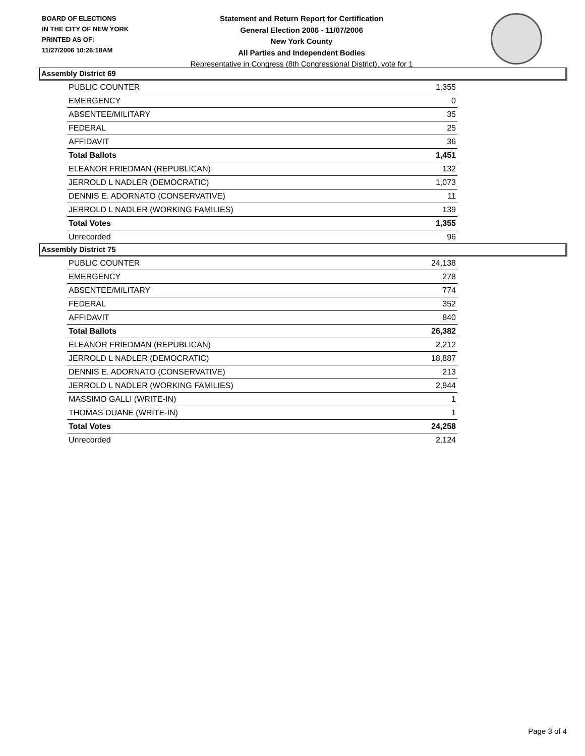BOARD OF ELECTIONS
IN THE CITY OF NEW YORK
PRINTED AS OF:
11/27/2006 10:26:18AM
Statement and Return Report for Certification
General Election 2006 - 11/07/2006
New York County
All Parties and Independent Bodies
Representative in Congress (8th Congressional District), vote for 1
Assembly District 69
| PUBLIC COUNTER | 1,355 |
| EMERGENCY | 0 |
| ABSENTEE/MILITARY | 35 |
| FEDERAL | 25 |
| AFFIDAVIT | 36 |
| Total Ballots | 1,451 |
| ELEANOR FRIEDMAN (REPUBLICAN) | 132 |
| JERROLD L NADLER (DEMOCRATIC) | 1,073 |
| DENNIS E. ADORNATO (CONSERVATIVE) | 11 |
| JERROLD L NADLER (WORKING FAMILIES) | 139 |
| Total Votes | 1,355 |
| Unrecorded | 96 |
Assembly District 75
| PUBLIC COUNTER | 24,138 |
| EMERGENCY | 278 |
| ABSENTEE/MILITARY | 774 |
| FEDERAL | 352 |
| AFFIDAVIT | 840 |
| Total Ballots | 26,382 |
| ELEANOR FRIEDMAN (REPUBLICAN) | 2,212 |
| JERROLD L NADLER (DEMOCRATIC) | 18,887 |
| DENNIS E. ADORNATO (CONSERVATIVE) | 213 |
| JERROLD L NADLER (WORKING FAMILIES) | 2,944 |
| MASSIMO GALLI (WRITE-IN) | 1 |
| THOMAS DUANE (WRITE-IN) | 1 |
| Total Votes | 24,258 |
| Unrecorded | 2,124 |
Page 3 of 4